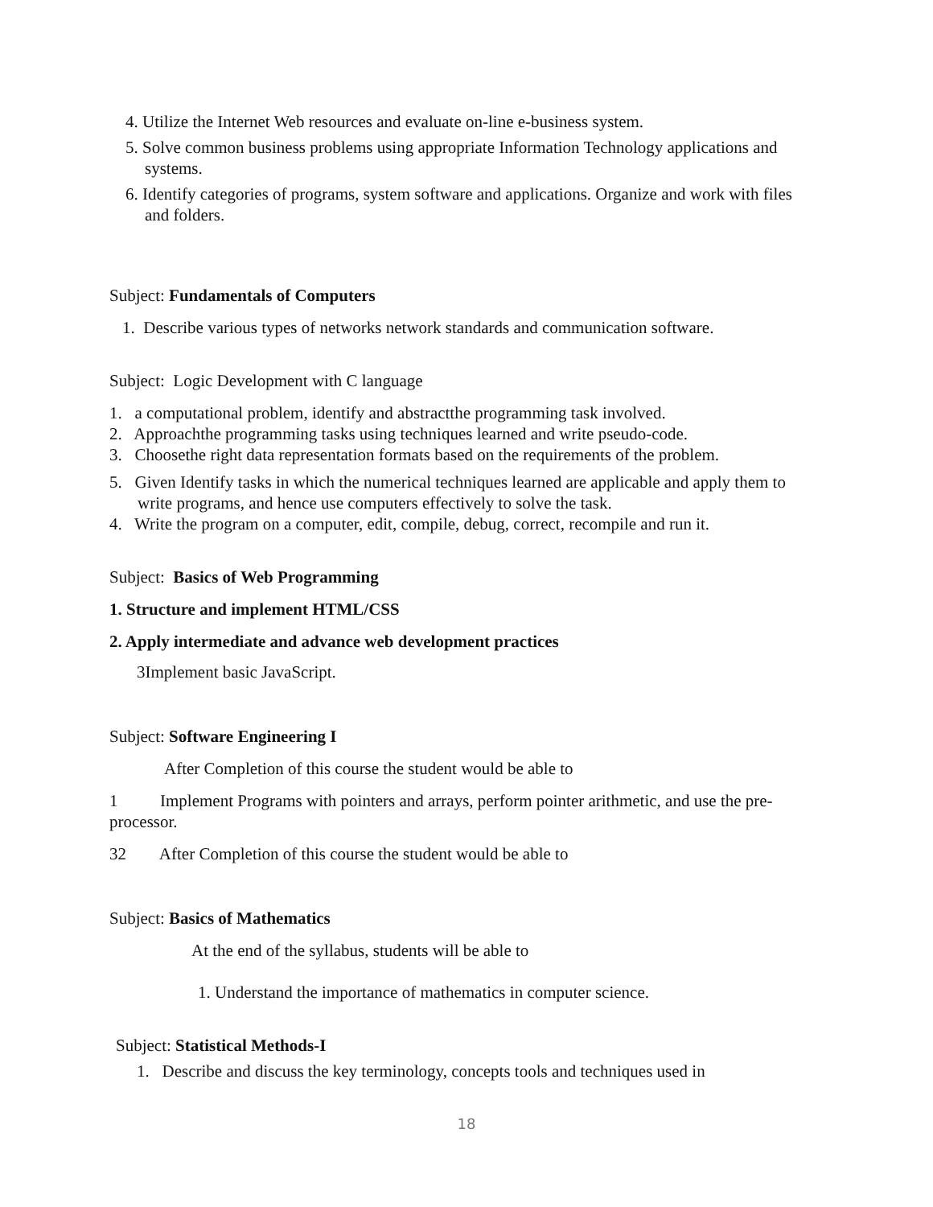4. Utilize the Internet Web resources and evaluate on-line e-business system.
5. Solve common business problems using appropriate Information Technology applications and systems.
6. Identify categories of programs, system software and applications. Organize and work with files and folders.
Subject: Fundamentals of Computers
1. Describe various types of networks network standards and communication software.
Subject: Logic Development with C language
1. a computational problem, identify and abstractthe programming task involved.
2. Approachthe programming tasks using techniques learned and write pseudo-code.
3. Choosethe right data representation formats based on the requirements of the problem.
5. Given Identify tasks in which the numerical techniques learned are applicable and apply them to write programs, and hence use computers effectively to solve the task.
4. Write the program on a computer, edit, compile, debug, correct, recompile and run it.
Subject: Basics of Web Programming
1. Structure and implement HTML/CSS
2. Apply intermediate and advance web development practices
3Implement basic JavaScript.
Subject: Software Engineering I
After Completion of this course the student would be able to
1 Implement Programs with pointers and arrays, perform pointer arithmetic, and use the pre-processor.
32 After Completion of this course the student would be able to
Subject: Basics of Mathematics
At the end of the syllabus, students will be able to
1. Understand the importance of mathematics in computer science.
Subject: Statistical Methods-I
1. Describe and discuss the key terminology, concepts tools and techniques used in
18